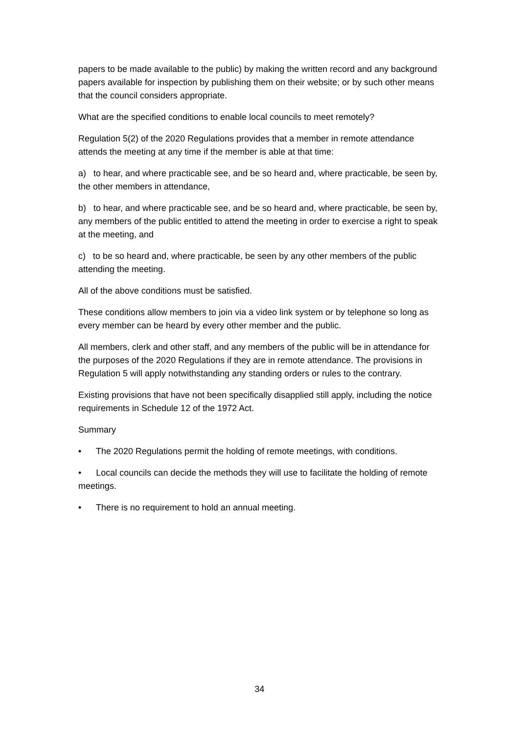papers to be made available to the public) by making the written record and any background papers available for inspection by publishing them on their website; or by such other means that the council considers appropriate.
What are the specified conditions to enable local councils to meet remotely?
Regulation 5(2) of the 2020 Regulations provides that a member in remote attendance attends the meeting at any time if the member is able at that time:
a) to hear, and where practicable see, and be so heard and, where practicable, be seen by, the other members in attendance,
b) to hear, and where practicable see, and be so heard and, where practicable, be seen by, any members of the public entitled to attend the meeting in order to exercise a right to speak at the meeting, and
c) to be so heard and, where practicable, be seen by any other members of the public attending the meeting.
All of the above conditions must be satisfied.
These conditions allow members to join via a video link system or by telephone so long as every member can be heard by every other member and the public.
All members, clerk and other staff, and any members of the public will be in attendance for the purposes of the 2020 Regulations if they are in remote attendance. The provisions in Regulation 5 will apply notwithstanding any standing orders or rules to the contrary.
Existing provisions that have not been specifically disapplied still apply, including the notice requirements in Schedule 12 of the 1972 Act.
Summary
• The 2020 Regulations permit the holding of remote meetings, with conditions.
• Local councils can decide the methods they will use to facilitate the holding of remote meetings.
• There is no requirement to hold an annual meeting.
34